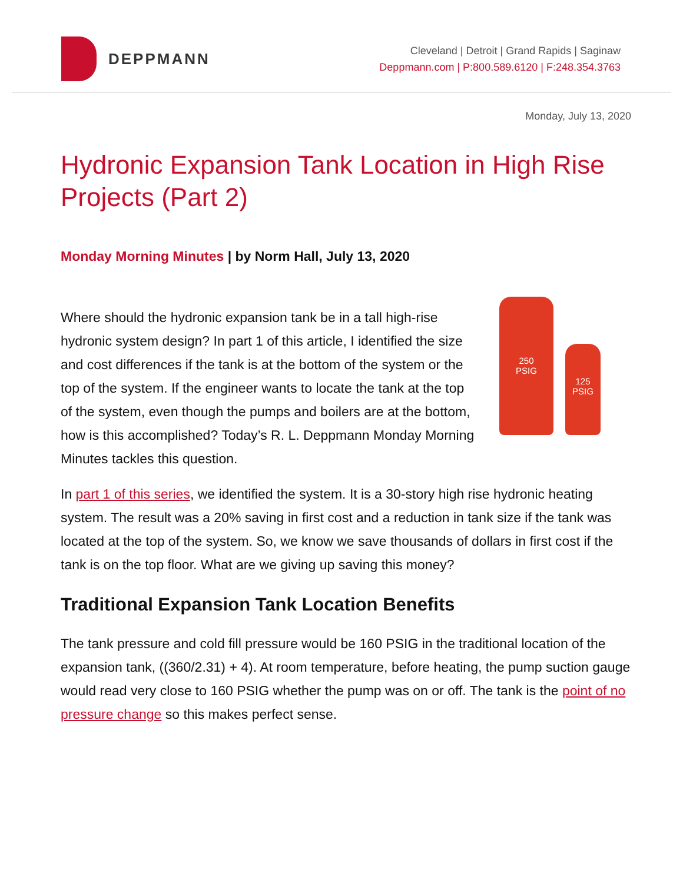DEPPMANN
Cleveland | Detroit | Grand Rapids | Saginaw
Deppmann.com | P:800.589.6120 | F:248.354.3763
Monday, July 13, 2020
Hydronic Expansion Tank Location in High Rise Projects (Part 2)
Monday Morning Minutes | by Norm Hall, July 13, 2020
Where should the hydronic expansion tank be in a tall high-rise hydronic system design? In part 1 of this article, I identified the size and cost differences if the tank is at the bottom of the system or the top of the system. If the engineer wants to locate the tank at the top of the system, even though the pumps and boilers are at the bottom, how is this accomplished? Today’s R. L. Deppmann Monday Morning Minutes tackles this question.
250
PSIG
125
PSIG
In part 1 of this series, we identified the system. It is a 30-story high rise hydronic heating system. The result was a 20% saving in first cost and a reduction in tank size if the tank was located at the top of the system. So, we know we save thousands of dollars in first cost if the tank is on the top floor. What are we giving up saving this money?
Traditional Expansion Tank Location Benefits
The tank pressure and cold fill pressure would be 160 PSIG in the traditional location of the expansion tank, ((360/2.31) + 4). At room temperature, before heating, the pump suction gauge would read very close to 160 PSIG whether the pump was on or off. The tank is the point of no pressure change so this makes perfect sense.